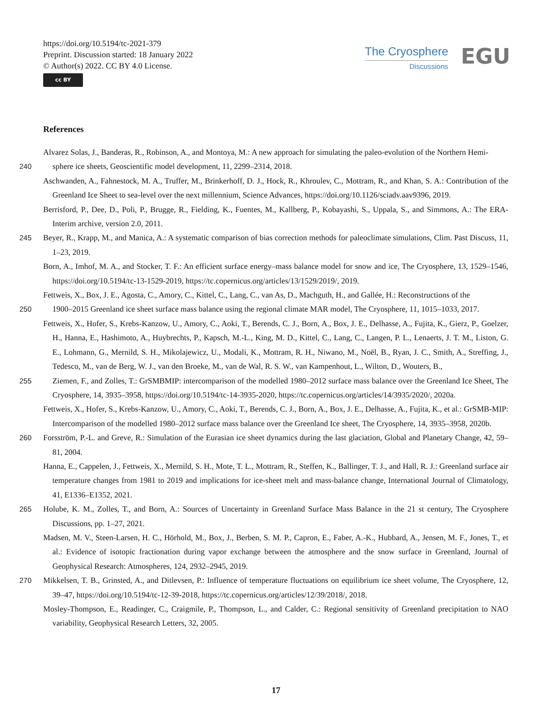https://doi.org/10.5194/tc-2021-379
Preprint. Discussion started: 18 January 2022
© Author(s) 2022. CC BY 4.0 License.
cc BY
The Cryosphere
Discussions
EGU
References
Alvarez Solas, J., Banderas, R., Robinson, A., and Montoya, M.: A new approach for simulating the paleo-evolution of the Northern Hemi-
240 sphere ice sheets, Geoscientific model development, 11, 2299–2314, 2018.
Aschwanden, A., Fahnestock, M. A., Truffer, M., Brinkerhoff, D. J., Hock, R., Khroulev, C., Mottram, R., and Khan, S. A.: Contribution of the Greenland Ice Sheet to sea-level over the next millennium, Science Advances, https://doi.org/10.1126/sciadv.aav9396, 2019.
Berrisford, P., Dee, D., Poli, P., Brugge, R., Fielding, K., Fuentes, M., Kallberg, P., Kobayashi, S., Uppala, S., and Simmons, A.: The ERA-Interim archive, version 2.0, 2011.
245 Beyer, R., Krapp, M., and Manica, A.: A systematic comparison of bias correction methods for paleoclimate simulations, Clim. Past Discuss, 11, 1–23, 2019.
Born, A., Imhof, M. A., and Stocker, T. F.: An efficient surface energy–mass balance model for snow and ice, The Cryosphere, 13, 1529–1546, https://doi.org/10.5194/tc-13-1529-2019, https://tc.copernicus.org/articles/13/1529/2019/, 2019.
Fettweis, X., Box, J. E., Agosta, C., Amory, C., Kittel, C., Lang, C., van As, D., Machguth, H., and Gallée, H.: Reconstructions of the
250 1900–2015 Greenland ice sheet surface mass balance using the regional climate MAR model, The Cryosphere, 11, 1015–1033, 2017.
Fettweis, X., Hofer, S., Krebs-Kanzow, U., Amory, C., Aoki, T., Berends, C. J., Born, A., Box, J. E., Delhasse, A., Fujita, K., Gierz, P., Goelzer, H., Hanna, E., Hashimoto, A., Huybrechts, P., Kapsch, M.-L., King, M. D., Kittel, C., Lang, C., Langen, P. L., Lenaerts, J. T. M., Liston, G. E., Lohmann, G., Mernild, S. H., Mikolajewicz, U., Modali, K., Mottram, R. H., Niwano, M., Noël, B., Ryan, J. C., Smith, A., Streffing, J., Tedesco, M., van de Berg, W. J., van den Broeke, M., van de Wal, R. S. W., van Kampenhout, L., Wilton, D., Wouters, B.,
255 Ziemen, F., and Zolles, T.: GrSMBMIP: intercomparison of the modelled 1980–2012 surface mass balance over the Greenland Ice Sheet, The Cryosphere, 14, 3935–3958, https://doi.org/10.5194/tc-14-3935-2020, https://tc.copernicus.org/articles/14/3935/2020/, 2020a.
Fettweis, X., Hofer, S., Krebs-Kanzow, U., Amory, C., Aoki, T., Berends, C. J., Born, A., Box, J. E., Delhasse, A., Fujita, K., et al.: GrSMB-MIP: Intercomparison of the modelled 1980–2012 surface mass balance over the Greenland Ice sheet, The Cryosphere, 14, 3935–3958, 2020b.
260 Forsström, P.-L. and Greve, R.: Simulation of the Eurasian ice sheet dynamics during the last glaciation, Global and Planetary Change, 42, 59–81, 2004.
Hanna, E., Cappelen, J., Fettweis, X., Mernild, S. H., Mote, T. L., Mottram, R., Steffen, K., Ballinger, T. J., and Hall, R. J.: Greenland surface air temperature changes from 1981 to 2019 and implications for ice-sheet melt and mass-balance change, International Journal of Climatology, 41, E1336–E1352, 2021.
265 Holube, K. M., Zolles, T., and Born, A.: Sources of Uncertainty in Greenland Surface Mass Balance in the 21 st century, The Cryosphere Discussions, pp. 1–27, 2021.
Madsen, M. V., Steen-Larsen, H. C., Hörhold, M., Box, J., Berben, S. M. P., Capron, E., Faber, A.-K., Hubbard, A., Jensen, M. F., Jones, T., et al.: Evidence of isotopic fractionation during vapor exchange between the atmosphere and the snow surface in Greenland, Journal of Geophysical Research: Atmospheres, 124, 2932–2945, 2019.
270 Mikkelsen, T. B., Grinsted, A., and Ditlevsen, P.: Influence of temperature fluctuations on equilibrium ice sheet volume, The Cryosphere, 12, 39–47, https://doi.org/10.5194/tc-12-39-2018, https://tc.copernicus.org/articles/12/39/2018/, 2018.
Mosley-Thompson, E., Readinger, C., Craigmile, P., Thompson, L., and Calder, C.: Regional sensitivity of Greenland precipitation to NAO variability, Geophysical Research Letters, 32, 2005.
17